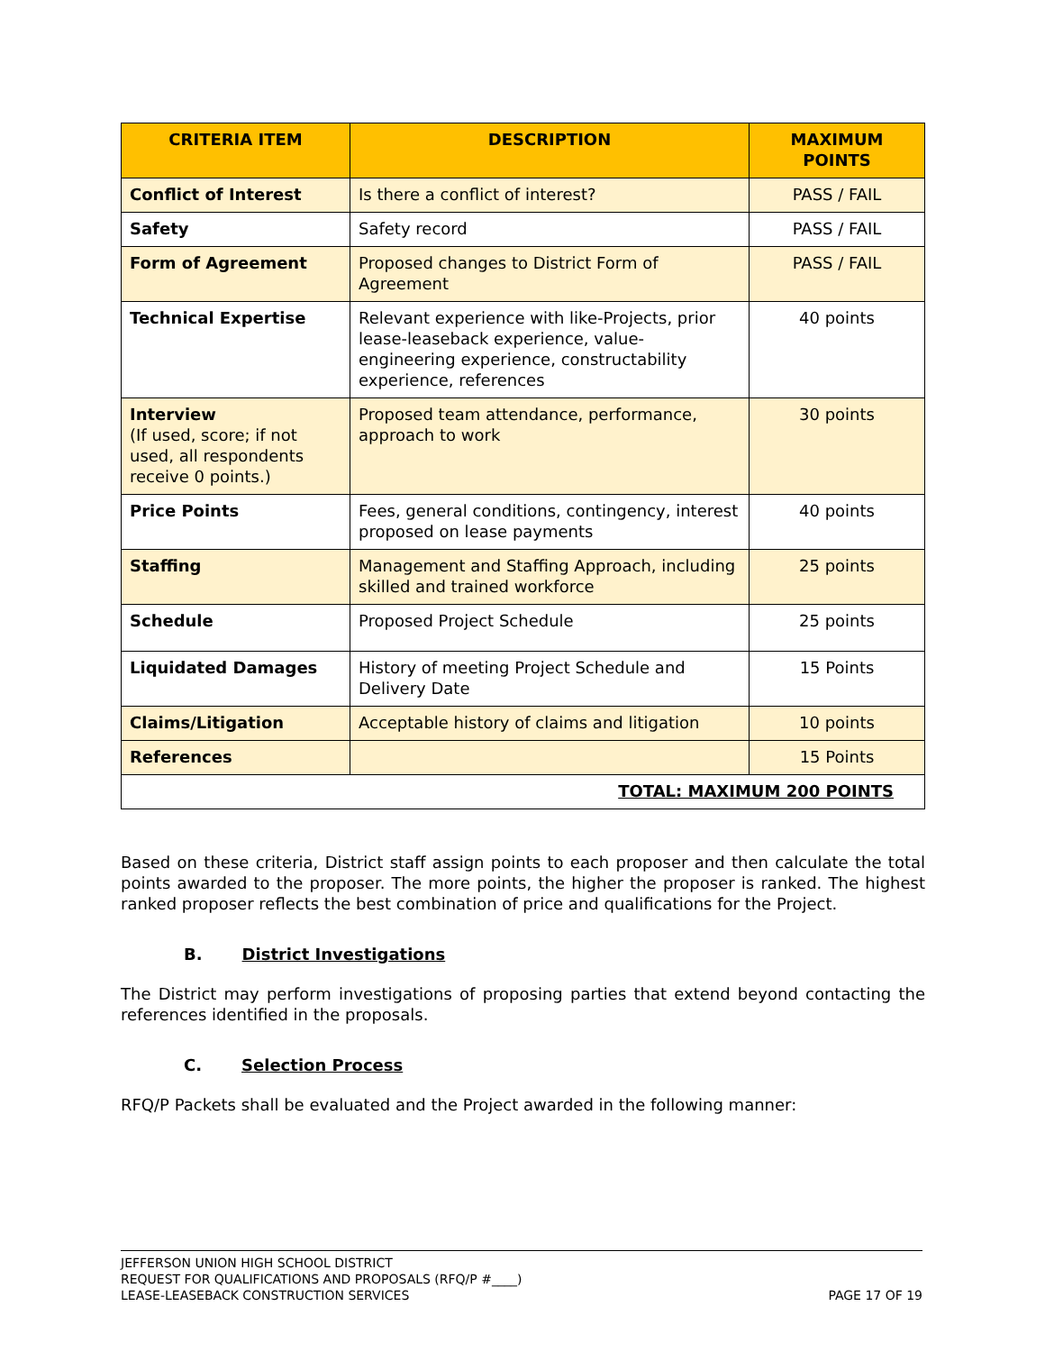| CRITERIA ITEM | DESCRIPTION | MAXIMUM POINTS |
| --- | --- | --- |
| Conflict of Interest | Is there a conflict of interest? | PASS / FAIL |
| Safety | Safety record | PASS / FAIL |
| Form of Agreement | Proposed changes to District Form of Agreement | PASS / FAIL |
| Technical Expertise | Relevant experience with like-Projects, prior lease-leaseback experience, value-engineering experience, constructability experience, references | 40 points |
| Interview (If used, score; if not used, all respondents receive 0 points.) | Proposed team attendance, performance, approach to work | 30 points |
| Price Points | Fees, general conditions, contingency, interest proposed on lease payments | 40 points |
| Staffing | Management and Staffing Approach, including skilled and trained workforce | 25 points |
| Schedule | Proposed Project Schedule | 25 points |
| Liquidated Damages | History of meeting Project Schedule and Delivery Date | 15 Points |
| Claims/Litigation | Acceptable history of claims and litigation | 10 points |
| References | | 15 Points |
| TOTAL: MAXIMUM 200 POINTS | | |
Based on these criteria, District staff assign points to each proposer and then calculate the total points awarded to the proposer. The more points, the higher the proposer is ranked. The highest ranked proposer reflects the best combination of price and qualifications for the Project.
B. District Investigations
The District may perform investigations of proposing parties that extend beyond contacting the references identified in the proposals.
C. Selection Process
RFQ/P Packets shall be evaluated and the Project awarded in the following manner:
JEFFERSON UNION HIGH SCHOOL DISTRICT
REQUEST FOR QUALIFICATIONS AND PROPOSALS (RFQ/P #____)
LEASE-LEASEBACK CONSTRUCTION SERVICES
PAGE 17 OF 19